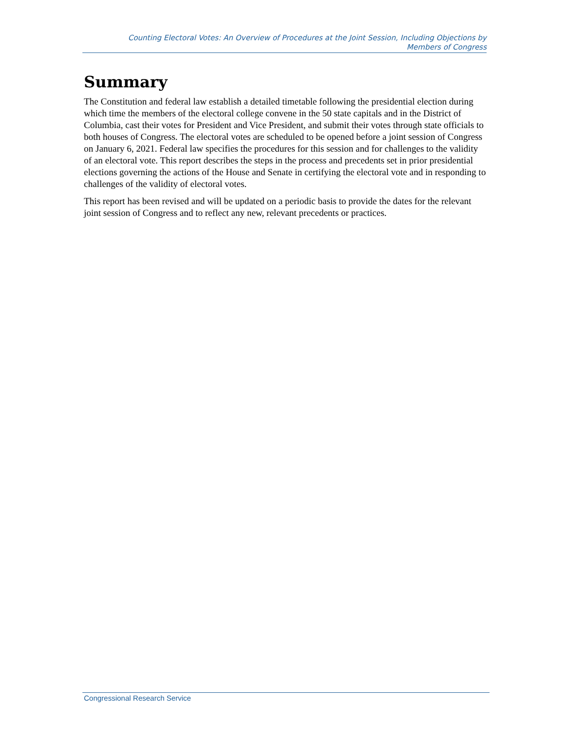Counting Electoral Votes: An Overview of Procedures at the Joint Session, Including Objections by
Members of Congress
Summary
The Constitution and federal law establish a detailed timetable following the presidential election during which time the members of the electoral college convene in the 50 state capitals and in the District of Columbia, cast their votes for President and Vice President, and submit their votes through state officials to both houses of Congress. The electoral votes are scheduled to be opened before a joint session of Congress on January 6, 2021. Federal law specifies the procedures for this session and for challenges to the validity of an electoral vote. This report describes the steps in the process and precedents set in prior presidential elections governing the actions of the House and Senate in certifying the electoral vote and in responding to challenges of the validity of electoral votes.
This report has been revised and will be updated on a periodic basis to provide the dates for the relevant joint session of Congress and to reflect any new, relevant precedents or practices.
Congressional Research Service